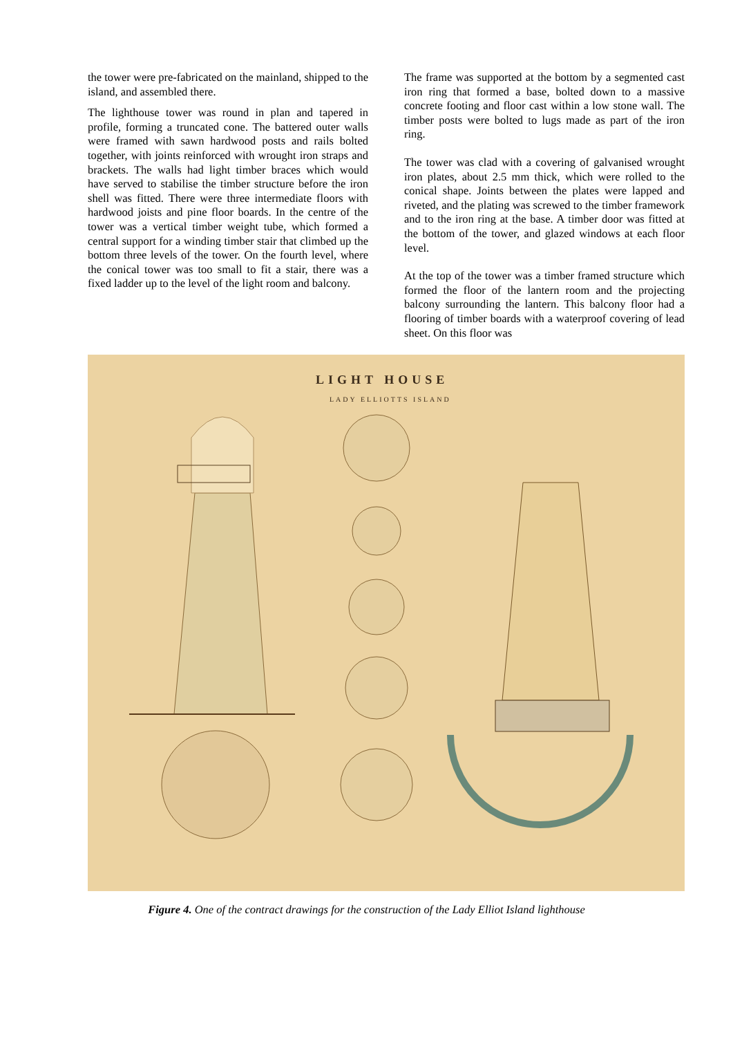the tower were pre-fabricated on the mainland, shipped to the island, and assembled there.
The lighthouse tower was round in plan and tapered in profile, forming a truncated cone. The battered outer walls were framed with sawn hardwood posts and rails bolted together, with joints reinforced with wrought iron straps and brackets. The walls had light timber braces which would have served to stabilise the timber structure before the iron shell was fitted. There were three intermediate floors with hardwood joists and pine floor boards. In the centre of the tower was a vertical timber weight tube, which formed a central support for a winding timber stair that climbed up the bottom three levels of the tower. On the fourth level, where the conical tower was too small to fit a stair, there was a fixed ladder up to the level of the light room and balcony.
The frame was supported at the bottom by a segmented cast iron ring that formed a base, bolted down to a massive concrete footing and floor cast within a low stone wall. The timber posts were bolted to lugs made as part of the iron ring.
The tower was clad with a covering of galvanised wrought iron plates, about 2.5 mm thick, which were rolled to the conical shape. Joints between the plates were lapped and riveted, and the plating was screwed to the timber framework and to the iron ring at the base. A timber door was fitted at the bottom of the tower, and glazed windows at each floor level.
At the top of the tower was a timber framed structure which formed the floor of the lantern room and the projecting balcony surrounding the lantern. This balcony floor had a flooring of timber boards with a waterproof covering of lead sheet. On this floor was
LIGHT HOUSE
LADY ELLIOTTS ISLAND
Figure 4. One of the contract drawings for the construction of the Lady Elliot Island lighthouse